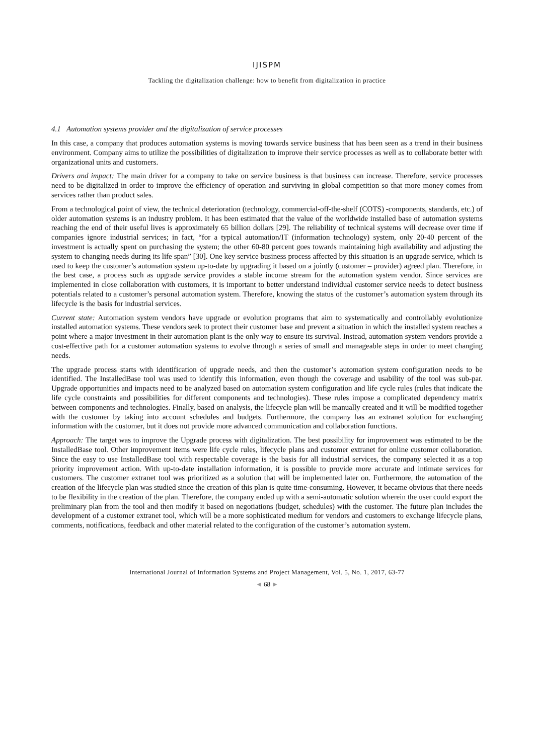IJISPM
Tackling the digitalization challenge: how to benefit from digitalization in practice
4.1 Automation systems provider and the digitalization of service processes
In this case, a company that produces automation systems is moving towards service business that has been seen as a trend in their business environment. Company aims to utilize the possibilities of digitalization to improve their service processes as well as to collaborate better with organizational units and customers.
Drivers and impact: The main driver for a company to take on service business is that business can increase. Therefore, service processes need to be digitalized in order to improve the efficiency of operation and surviving in global competition so that more money comes from services rather than product sales.
From a technological point of view, the technical deterioration (technology, commercial-off-the-shelf (COTS) -components, standards, etc.) of older automation systems is an industry problem. It has been estimated that the value of the worldwide installed base of automation systems reaching the end of their useful lives is approximately 65 billion dollars [29]. The reliability of technical systems will decrease over time if companies ignore industrial services; in fact, “for a typical automation/IT (information technology) system, only 20-40 percent of the investment is actually spent on purchasing the system; the other 60-80 percent goes towards maintaining high availability and adjusting the system to changing needs during its life span” [30]. One key service business process affected by this situation is an upgrade service, which is used to keep the customer’s automation system up-to-date by upgrading it based on a jointly (customer – provider) agreed plan. Therefore, in the best case, a process such as upgrade service provides a stable income stream for the automation system vendor. Since services are implemented in close collaboration with customers, it is important to better understand individual customer service needs to detect business potentials related to a customer’s personal automation system. Therefore, knowing the status of the customer’s automation system through its lifecycle is the basis for industrial services.
Current state: Automation system vendors have upgrade or evolution programs that aim to systematically and controllably evolutionize installed automation systems. These vendors seek to protect their customer base and prevent a situation in which the installed system reaches a point where a major investment in their automation plant is the only way to ensure its survival. Instead, automation system vendors provide a cost-effective path for a customer automation systems to evolve through a series of small and manageable steps in order to meet changing needs.
The upgrade process starts with identification of upgrade needs, and then the customer’s automation system configuration needs to be identified. The InstalledBase tool was used to identify this information, even though the coverage and usability of the tool was sub-par. Upgrade opportunities and impacts need to be analyzed based on automation system configuration and life cycle rules (rules that indicate the life cycle constraints and possibilities for different components and technologies). These rules impose a complicated dependency matrix between components and technologies. Finally, based on analysis, the lifecycle plan will be manually created and it will be modified together with the customer by taking into account schedules and budgets. Furthermore, the company has an extranet solution for exchanging information with the customer, but it does not provide more advanced communication and collaboration functions.
Approach: The target was to improve the Upgrade process with digitalization. The best possibility for improvement was estimated to be the InstalledBase tool. Other improvement items were life cycle rules, lifecycle plans and customer extranet for online customer collaboration. Since the easy to use InstalledBase tool with respectable coverage is the basis for all industrial services, the company selected it as a top priority improvement action. With up-to-date installation information, it is possible to provide more accurate and intimate services for customers. The customer extranet tool was prioritized as a solution that will be implemented later on. Furthermore, the automation of the creation of the lifecycle plan was studied since the creation of this plan is quite time-consuming. However, it became obvious that there needs to be flexibility in the creation of the plan. Therefore, the company ended up with a semi-automatic solution wherein the user could export the preliminary plan from the tool and then modify it based on negotiations (budget, schedules) with the customer. The future plan includes the development of a customer extranet tool, which will be a more sophisticated medium for vendors and customers to exchange lifecycle plans, comments, notifications, feedback and other material related to the configuration of the customer’s automation system.
International Journal of Information Systems and Project Management, Vol. 5, No. 1, 2017, 63-77
◄ 68 ►